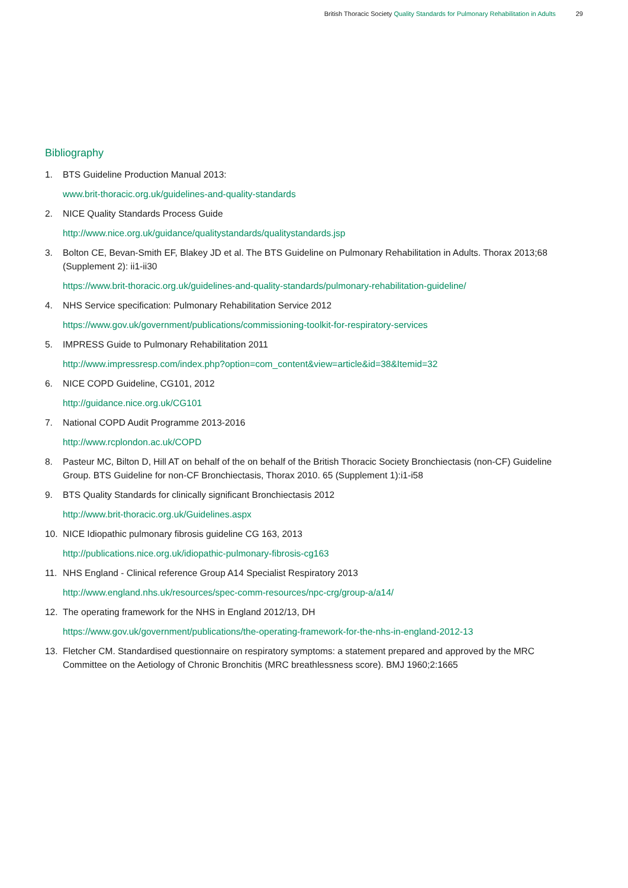British Thoracic Society Quality Standards for Pulmonary Rehabilitation in Adults 29
Bibliography
1. BTS Guideline Production Manual 2013:
www.brit-thoracic.org.uk/guidelines-and-quality-standards
2. NICE Quality Standards Process Guide
http://www.nice.org.uk/guidance/qualitystandards/qualitystandards.jsp
3. Bolton CE, Bevan-Smith EF, Blakey JD et al. The BTS Guideline on Pulmonary Rehabilitation in Adults. Thorax 2013;68 (Supplement 2): ii1-ii30
https://www.brit-thoracic.org.uk/guidelines-and-quality-standards/pulmonary-rehabilitation-guideline/
4. NHS Service specification: Pulmonary Rehabilitation Service 2012
https://www.gov.uk/government/publications/commissioning-toolkit-for-respiratory-services
5. IMPRESS Guide to Pulmonary Rehabilitation 2011
http://www.impressresp.com/index.php?option=com_content&view=article&id=38&Itemid=32
6. NICE COPD Guideline, CG101, 2012
http://guidance.nice.org.uk/CG101
7. National COPD Audit Programme 2013-2016
http://www.rcplondon.ac.uk/COPD
8. Pasteur MC, Bilton D, Hill AT on behalf of the on behalf of the British Thoracic Society Bronchiectasis (non-CF) Guideline Group. BTS Guideline for non-CF Bronchiectasis, Thorax 2010. 65 (Supplement 1):i1-i58
9. BTS Quality Standards for clinically significant Bronchiectasis 2012
http://www.brit-thoracic.org.uk/Guidelines.aspx
10. NICE Idiopathic pulmonary fibrosis guideline CG 163, 2013
http://publications.nice.org.uk/idiopathic-pulmonary-fibrosis-cg163
11. NHS England - Clinical reference Group A14 Specialist Respiratory 2013
http://www.england.nhs.uk/resources/spec-comm-resources/npc-crg/group-a/a14/
12. The operating framework for the NHS in England 2012/13, DH
https://www.gov.uk/government/publications/the-operating-framework-for-the-nhs-in-england-2012-13
13. Fletcher CM. Standardised questionnaire on respiratory symptoms: a statement prepared and approved by the MRC Committee on the Aetiology of Chronic Bronchitis (MRC breathlessness score). BMJ 1960;2:1665